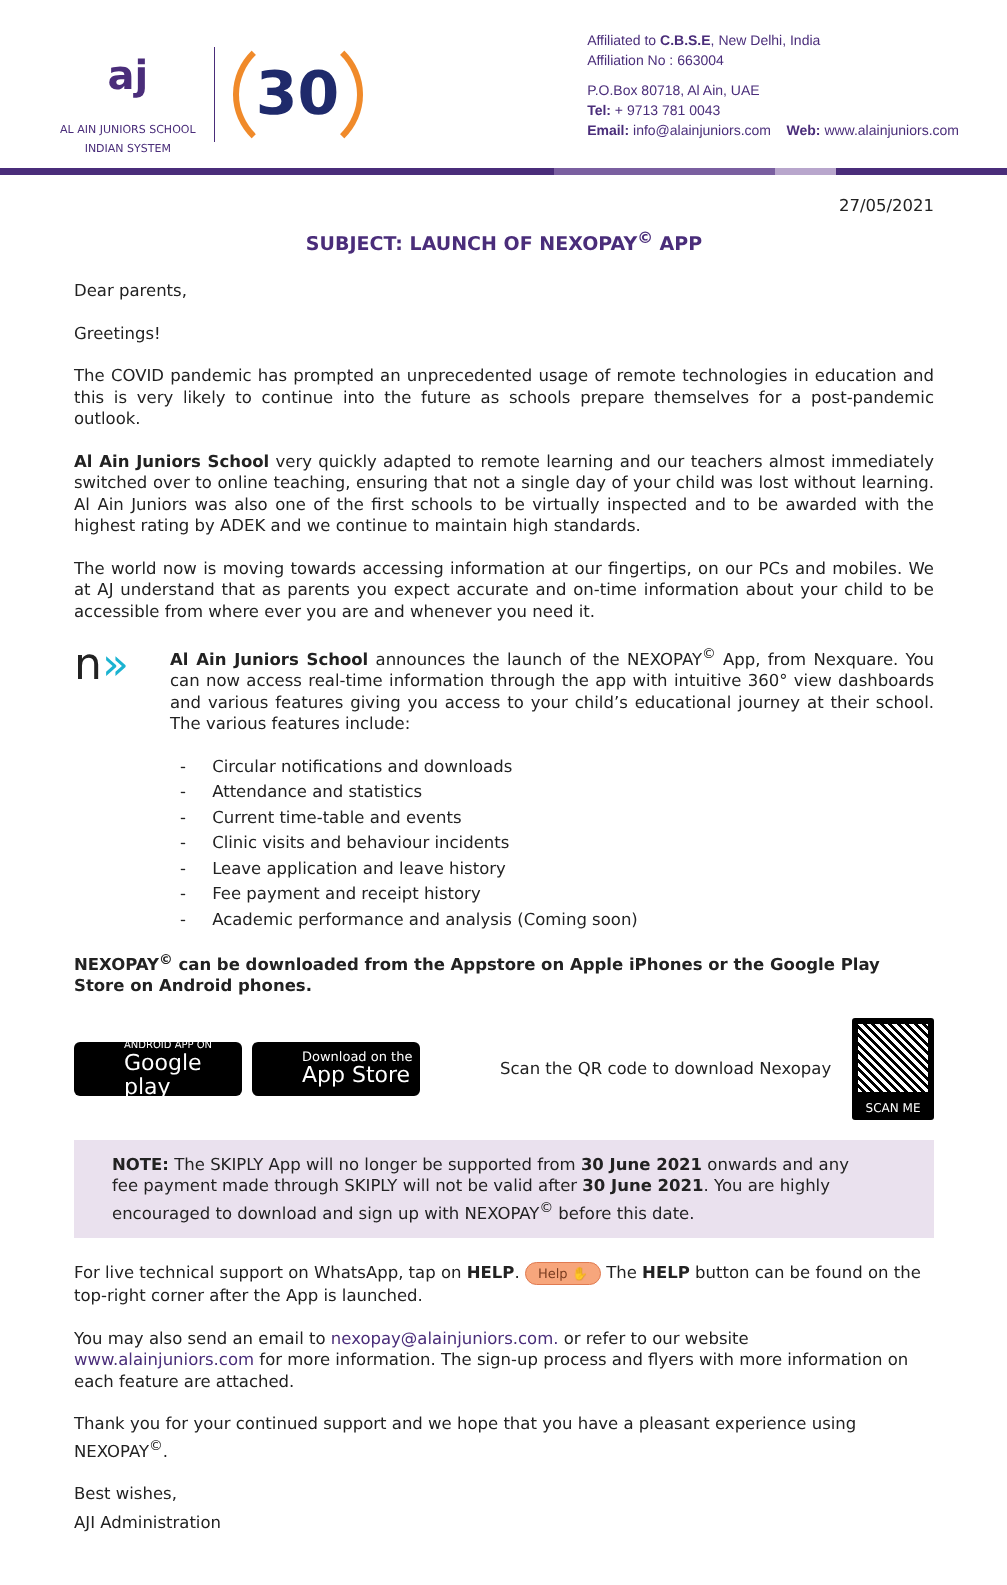aj
AL AIN JUNIORS SCHOOL
INDIAN SYSTEM
30
Affiliated to C.B.S.E, New Delhi, India
Affiliation No : 663004
P.O.Box 80718, Al Ain, UAE
Tel: + 9713 781 0043
Email: info@alainjuniors.com Web: www.alainjuniors.com
27/05/2021
SUBJECT: LAUNCH OF NEXOPAY<sup>©</sup> APP
Dear parents,
Greetings!
The COVID pandemic has prompted an unprecedented usage of remote technologies in education and this is very likely to continue into the future as schools prepare themselves for a post-pandemic outlook.
Al Ain Juniors School very quickly adapted to remote learning and our teachers almost immediately switched over to online teaching, ensuring that not a single day of your child was lost without learning. Al Ain Juniors was also one of the first schools to be virtually inspected and to be awarded with the highest rating by ADEK and we continue to maintain high standards.
The world now is moving towards accessing information at our fingertips, on our PCs and mobiles. We at AJ understand that as parents you expect accurate and on-time information about your child to be accessible from where ever you are and whenever you need it.
n»
Al Ain Juniors School announces the launch of the NEXOPAY<sup>©</sup> App, from Nexquare. You can now access real-time information through the app with intuitive 360° view dashboards and various features giving you access to your child’s educational journey at their school. The various features include:
- Circular notifications and downloads
- Attendance and statistics
- Current time-table and events
- Clinic visits and behaviour incidents
- Leave application and leave history
- Fee payment and receipt history
- Academic performance and analysis (Coming soon)
NEXOPAY<sup>©</sup> can be downloaded from the Appstore on Apple iPhones or the Google Play Store on Android phones.
ANDROID APP ON
Google play
Download on the
App Store
Scan the QR code to download Nexopay
SCAN ME
NOTE: The SKIPLY App will no longer be supported from 30 June 2021 onwards and any fee payment made through SKIPLY will not be valid after 30 June 2021. You are highly encouraged to download and sign up with NEXOPAY<sup>©</sup> before this date.
For live technical support on WhatsApp, tap on HELP. Help ✋ The HELP button can be found on the top-right corner after the App is launched.
You may also send an email to nexopay@alainjuniors.com. or refer to our website www.alainjuniors.com for more information. The sign-up process and flyers with more information on each feature are attached.
Thank you for your continued support and we hope that you have a pleasant experience using NEXOPAY<sup>©</sup>.
Best wishes,
AJI Administration